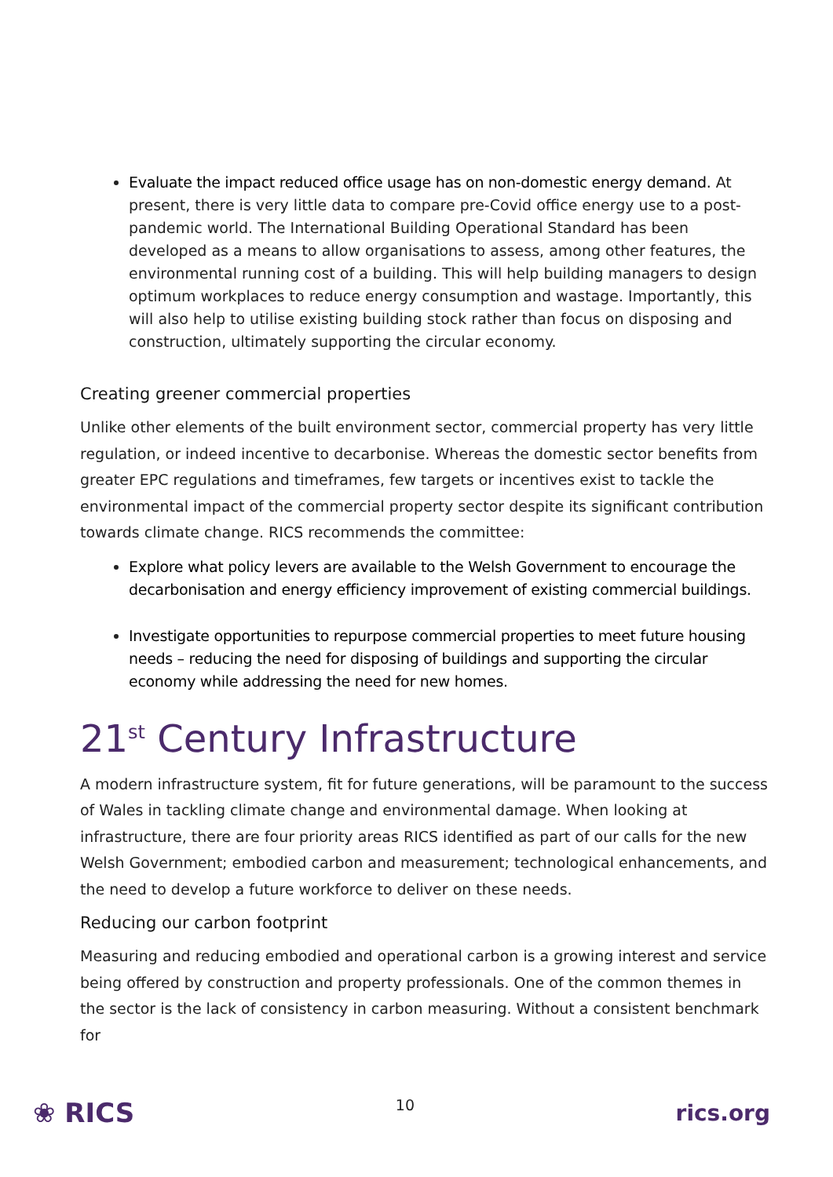Evaluate the impact reduced office usage has on non-domestic energy demand. At present, there is very little data to compare pre-Covid office energy use to a post-pandemic world. The International Building Operational Standard has been developed as a means to allow organisations to assess, among other features, the environmental running cost of a building. This will help building managers to design optimum workplaces to reduce energy consumption and wastage. Importantly, this will also help to utilise existing building stock rather than focus on disposing and construction, ultimately supporting the circular economy.
Creating greener commercial properties
Unlike other elements of the built environment sector, commercial property has very little regulation, or indeed incentive to decarbonise. Whereas the domestic sector benefits from greater EPC regulations and timeframes, few targets or incentives exist to tackle the environmental impact of the commercial property sector despite its significant contribution towards climate change. RICS recommends the committee:
Explore what policy levers are available to the Welsh Government to encourage the decarbonisation and energy efficiency improvement of existing commercial buildings.
Investigate opportunities to repurpose commercial properties to meet future housing needs – reducing the need for disposing of buildings and supporting the circular economy while addressing the need for new homes.
21<sup>st</sup> Century Infrastructure
A modern infrastructure system, fit for future generations, will be paramount to the success of Wales in tackling climate change and environmental damage. When looking at infrastructure, there are four priority areas RICS identified as part of our calls for the new Welsh Government; embodied carbon and measurement; technological enhancements, and the need to develop a future workforce to deliver on these needs.
Reducing our carbon footprint
Measuring and reducing embodied and operational carbon is a growing interest and service being offered by construction and property professionals. One of the common themes in the sector is the lack of consistency in carbon measuring. Without a consistent benchmark for
❀ RICS
10
rics.org